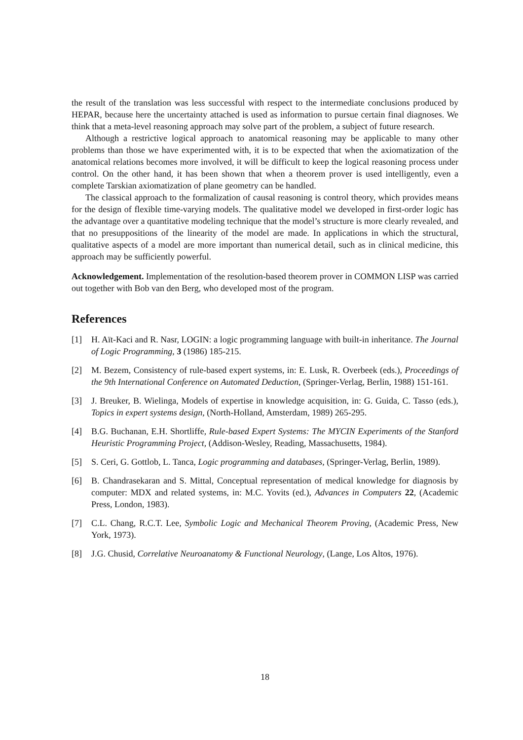the result of the translation was less successful with respect to the intermediate conclusions produced by HEPAR, because here the uncertainty attached is used as information to pursue certain final diagnoses. We think that a meta-level reasoning approach may solve part of the problem, a subject of future research.
Although a restrictive logical approach to anatomical reasoning may be applicable to many other problems than those we have experimented with, it is to be expected that when the axiomatization of the anatomical relations becomes more involved, it will be difficult to keep the logical reasoning process under control. On the other hand, it has been shown that when a theorem prover is used intelligently, even a complete Tarskian axiomatization of plane geometry can be handled.
The classical approach to the formalization of causal reasoning is control theory, which provides means for the design of flexible time-varying models. The qualitative model we developed in first-order logic has the advantage over a quantitative modeling technique that the model’s structure is more clearly revealed, and that no presuppositions of the linearity of the model are made. In applications in which the structural, qualitative aspects of a model are more important than numerical detail, such as in clinical medicine, this approach may be sufficiently powerful.
Acknowledgement. Implementation of the resolution-based theorem prover in COMMON LISP was carried out together with Bob van den Berg, who developed most of the program.
References
[1] H. Aït-Kaci and R. Nasr, LOGIN: a logic programming language with built-in inheritance. The Journal of Logic Programming, 3 (1986) 185-215.
[2] M. Bezem, Consistency of rule-based expert systems, in: E. Lusk, R. Overbeek (eds.), Proceedings of the 9th International Conference on Automated Deduction, (Springer-Verlag, Berlin, 1988) 151-161.
[3] J. Breuker, B. Wielinga, Models of expertise in knowledge acquisition, in: G. Guida, C. Tasso (eds.), Topics in expert systems design, (North-Holland, Amsterdam, 1989) 265-295.
[4] B.G. Buchanan, E.H. Shortliffe, Rule-based Expert Systems: The MYCIN Experiments of the Stanford Heuristic Programming Project, (Addison-Wesley, Reading, Massachusetts, 1984).
[5] S. Ceri, G. Gottlob, L. Tanca, Logic programming and databases, (Springer-Verlag, Berlin, 1989).
[6] B. Chandrasekaran and S. Mittal, Conceptual representation of medical knowledge for diagnosis by computer: MDX and related systems, in: M.C. Yovits (ed.), Advances in Computers 22, (Academic Press, London, 1983).
[7] C.L. Chang, R.C.T. Lee, Symbolic Logic and Mechanical Theorem Proving, (Academic Press, New York, 1973).
[8] J.G. Chusid, Correlative Neuroanatomy & Functional Neurology, (Lange, Los Altos, 1976).
18